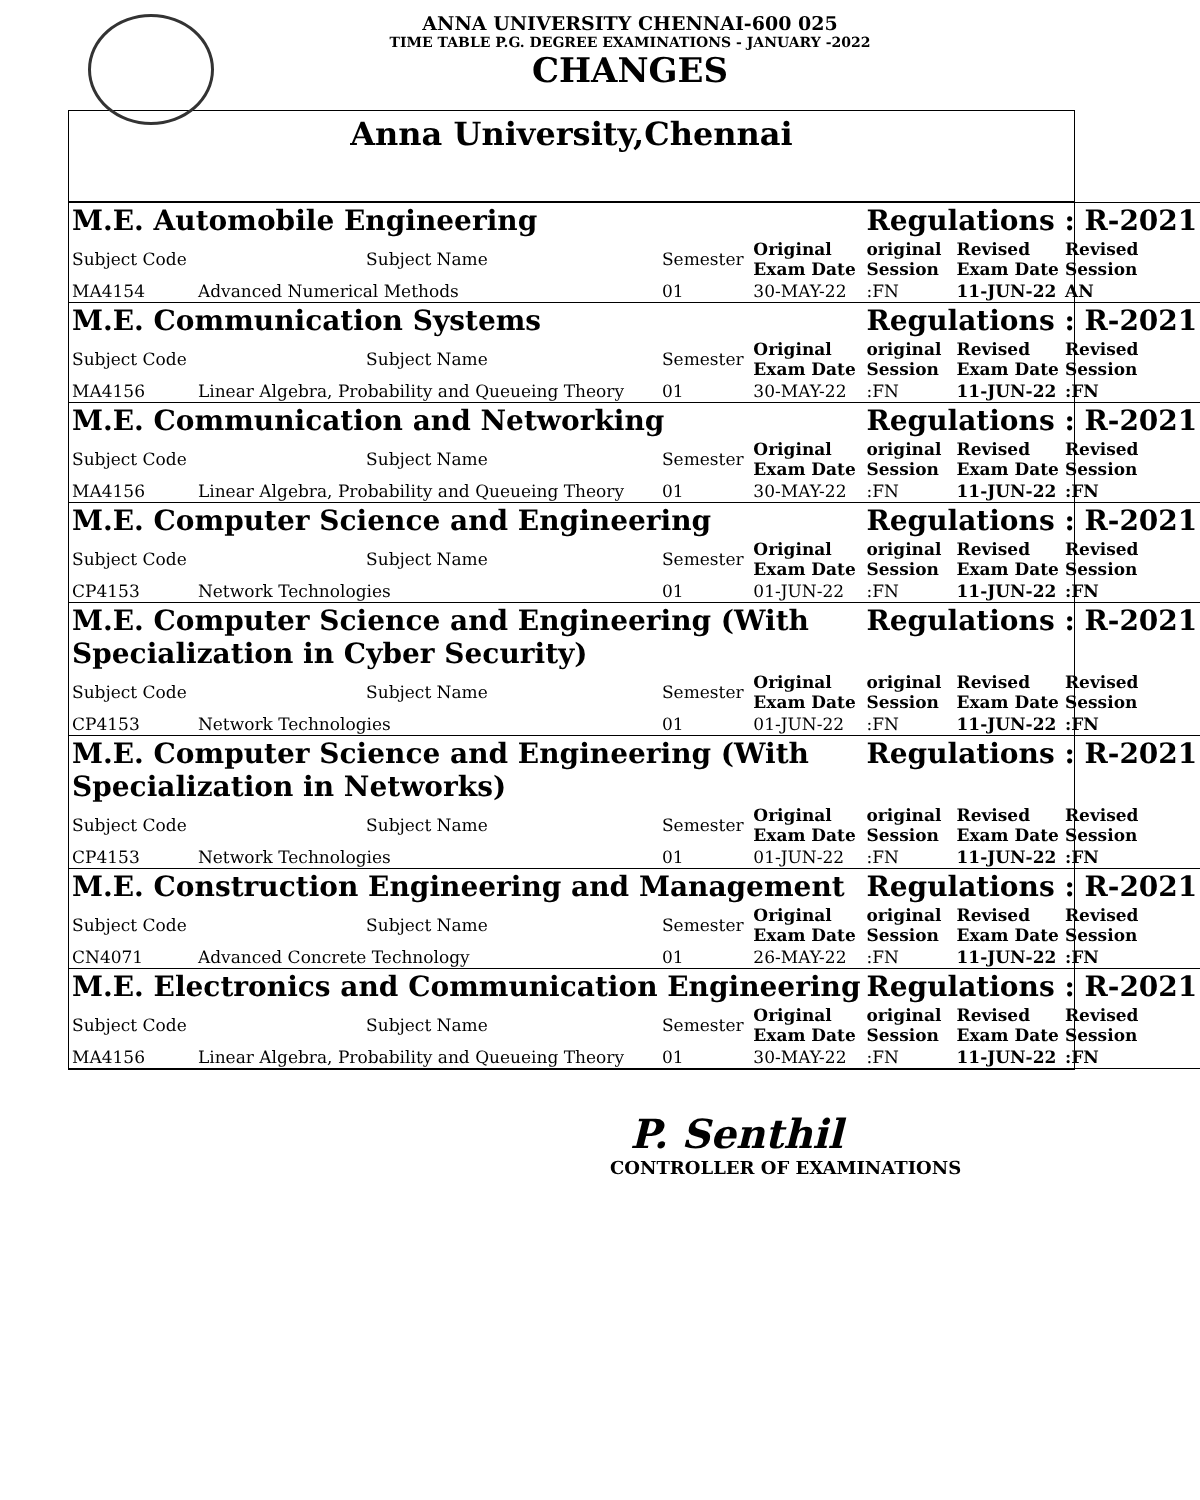ANNA UNIVERSITY CHENNAI-600 025
TIME TABLE P.G. DEGREE EXAMINATIONS - JANUARY -2022
CHANGES
Anna University,Chennai
| M.E. Automobile Engineering | | | | Regulations : R-2021 | | |
| Subject Code | Subject Name | Semester | Original Exam Date | original Session | Revised Exam Date | Revised Session |
| MA4154 | Advanced Numerical Methods | 01 | 30-MAY-22 | :FN | 11-JUN-22 | AN |
| M.E. Communication Systems | | | | Regulations : R-2021 | | |
| Subject Code | Subject Name | Semester | Original Exam Date | original Session | Revised Exam Date | Revised Session |
| MA4156 | Linear Algebra, Probability and Queueing Theory | 01 | 30-MAY-22 | :FN | 11-JUN-22 | :FN |
| M.E. Communication and Networking | | | | Regulations : R-2021 | | |
| Subject Code | Subject Name | Semester | Original Exam Date | original Session | Revised Exam Date | Revised Session |
| MA4156 | Linear Algebra, Probability and Queueing Theory | 01 | 30-MAY-22 | :FN | 11-JUN-22 | :FN |
| M.E. Computer Science and Engineering | | | | Regulations : R-2021 | | |
| Subject Code | Subject Name | Semester | Original Exam Date | original Session | Revised Exam Date | Revised Session |
| CP4153 | Network Technologies | 01 | 01-JUN-22 | :FN | 11-JUN-22 | :FN |
| M.E. Computer Science and Engineering (With Specialization in Cyber Security) | | | | Regulations : R-2021 | | |
| Subject Code | Subject Name | Semester | Original Exam Date | original Session | Revised Exam Date | Revised Session |
| CP4153 | Network Technologies | 01 | 01-JUN-22 | :FN | 11-JUN-22 | :FN |
| M.E. Computer Science and Engineering (With Specialization in Networks) | | | | Regulations : R-2021 | | |
| Subject Code | Subject Name | Semester | Original Exam Date | original Session | Revised Exam Date | Revised Session |
| CP4153 | Network Technologies | 01 | 01-JUN-22 | :FN | 11-JUN-22 | :FN |
| M.E. Construction Engineering and Management | | | | Regulations : R-2021 | | |
| Subject Code | Subject Name | Semester | Original Exam Date | original Session | Revised Exam Date | Revised Session |
| CN4071 | Advanced Concrete Technology | 01 | 26-MAY-22 | :FN | 11-JUN-22 | :FN |
| M.E. Electronics and Communication Engineering | | | | Regulations : R-2021 | | |
| Subject Code | Subject Name | Semester | Original Exam Date | original Session | Revised Exam Date | Revised Session |
| MA4156 | Linear Algebra, Probability and Queueing Theory | 01 | 30-MAY-22 | :FN | 11-JUN-22 | :FN |
P. Senthil
CONTROLLER OF EXAMINATIONS